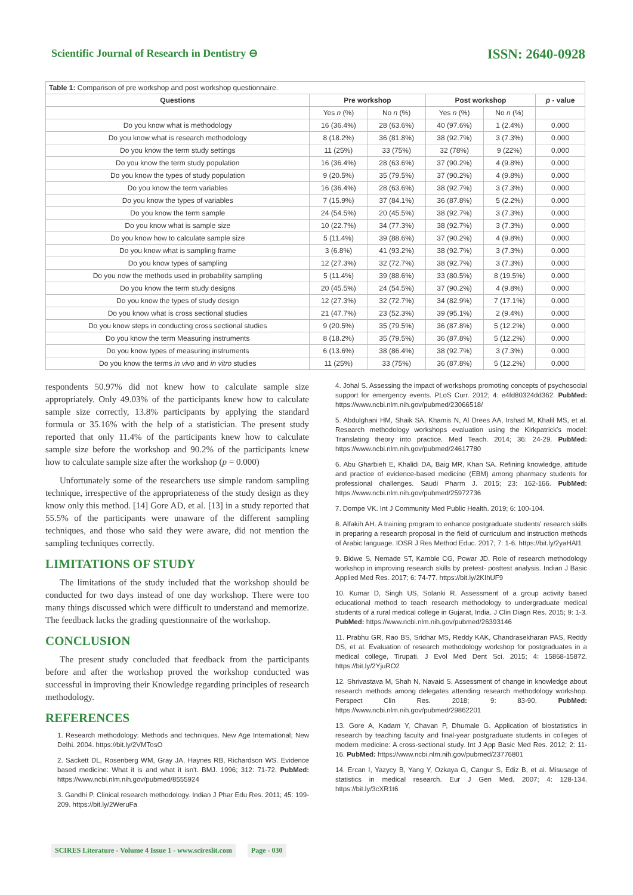Scientific Journal of Research in Dentistry ⊖ ISSN: 2640-0928
| Table 1: Comparison of pre workshop and post workshop questionnaire. | | | | | |
| Questions | Pre workshop | | Post workshop | | p - value |
| | Yes n (%) | No n (%) | Yes n (%) | No n (%) | |
| Do you know what is methodology | 16 (36.4%) | 28 (63.6%) | 40 (97.6%) | 1 (2.4%) | 0.000 |
| Do you know what is research methodology | 8 (18.2%) | 36 (81.8%) | 38 (92.7%) | 3 (7.3%) | 0.000 |
| Do you know the term study settings | 11 (25%) | 33 (75%) | 32 (78%) | 9 (22%) | 0.000 |
| Do you know the term study population | 16 (36.4%) | 28 (63.6%) | 37 (90.2%) | 4 (9.8%) | 0.000 |
| Do you know the types of study population | 9 (20.5%) | 35 (79.5%) | 37 (90.2%) | 4 (9.8%) | 0.000 |
| Do you know the term variables | 16 (36.4%) | 28 (63.6%) | 38 (92.7%) | 3 (7.3%) | 0.000 |
| Do you know the types of variables | 7 (15.9%) | 37 (84.1%) | 36 (87.8%) | 5 (2.2%) | 0.000 |
| Do you know the term sample | 24 (54.5%) | 20 (45.5%) | 38 (92.7%) | 3 (7.3%) | 0.000 |
| Do you know what is sample size | 10 (22.7%) | 34 (77.3%) | 38 (92.7%) | 3 (7.3%) | 0.000 |
| Do you know how to calculate sample size | 5 (11.4%) | 39 (88.6%) | 37 (90.2%) | 4 (9.8%) | 0.000 |
| Do you know what is sampling frame | 3 (6.8%) | 41 (93.2%) | 38 (92.7%) | 3 (7.3%) | 0.000 |
| Do you know types of sampling | 12 (27.3%) | 32 (72.7%) | 38 (92.7%) | 3 (7.3%) | 0.000 |
| Do you now the methods used in probability sampling | 5 (11.4%) | 39 (88.6%) | 33 (80.5%) | 8 (19.5%) | 0.000 |
| Do you know the term study designs | 20 (45.5%) | 24 (54.5%) | 37 (90.2%) | 4 (9.8%) | 0.000 |
| Do you know the types of study design | 12 (27.3%) | 32 (72.7%) | 34 (82.9%) | 7 (17.1%) | 0.000 |
| Do you know what is cross sectional studies | 21 (47.7%) | 23 (52.3%) | 39 (95.1%) | 2 (9.4%) | 0.000 |
| Do you know steps in conducting cross sectional studies | 9 (20.5%) | 35 (79.5%) | 36 (87.8%) | 5 (12.2%) | 0.000 |
| Do you know the term Measuring instruments | 8 (18.2%) | 35 (79.5%) | 36 (87.8%) | 5 (12.2%) | 0.000 |
| Do you know types of measuring instruments | 6 (13.6%) | 38 (86.4%) | 38 (92.7%) | 3 (7.3%) | 0.000 |
| Do you know the terms in vivo and in vitro studies | 11 (25%) | 33 (75%) | 36 (87.8%) | 5 (12.2%) | 0.000 |
respondents 50.97% did not knew how to calculate sample size appropriately. Only 49.03% of the participants knew how to calculate sample size correctly, 13.8% participants by applying the standard formula or 35.16% with the help of a statistician. The present study reported that only 11.4% of the participants knew how to calculate sample size before the workshop and 90.2% of the participants knew how to calculate sample size after the workshop (p = 0.000)
Unfortunately some of the researchers use simple random sampling technique, irrespective of the appropriateness of the study design as they know only this method. [14] Gore AD, et al. [13] in a study reported that 55.5% of the participants were unaware of the different sampling techniques, and those who said they were aware, did not mention the sampling techniques correctly.
LIMITATIONS OF STUDY
The limitations of the study included that the workshop should be conducted for two days instead of one day workshop. There were too many things discussed which were difficult to understand and memorize. The feedback lacks the grading questionnaire of the workshop.
CONCLUSION
The present study concluded that feedback from the participants before and after the workshop proved the workshop conducted was successful in improving their Knowledge regarding principles of research methodology.
REFERENCES
1. Research methodology: Methods and techniques. New Age International; New Delhi. 2004. https://bit.ly/2VMTosO
2. Sackett DL, Rosenberg WM, Gray JA, Haynes RB, Richardson WS. Evidence based medicine: What it is and what it isn't. BMJ. 1996; 312: 71-72. PubMed: https://www.ncbi.nlm.nih.gov/pubmed/8555924
3. Gandhi P. Clinical research methodology. Indian J Phar Edu Res. 2011; 45: 199-209. https://bit.ly/2WeruFa
4. Johal S. Assessing the impact of workshops promoting concepts of psychosocial support for emergency events. PLoS Curr. 2012; 4: e4fd80324dd362. PubMed: https://www.ncbi.nlm.nih.gov/pubmed/23066518/
5. Abdulghani HM, Shaik SA, Khamis N, Al Drees AA, Irshad M, Khalil MS, et al. Research methodology workshops evaluation using the Kirkpatrick's model: Translating theory into practice. Med Teach. 2014; 36: 24-29. PubMed: https://www.ncbi.nlm.nih.gov/pubmed/24617780
6. Abu Gharbieh E, Khalidi DA, Baig MR, Khan SA. Refining knowledge, attitude and practice of evidence-based medicine (EBM) among pharmacy students for professional challenges. Saudi Pharm J. 2015; 23: 162-166. PubMed: https://www.ncbi.nlm.nih.gov/pubmed/25972736
7. Dompe VK. Int J Community Med Public Health. 2019; 6: 100-104.
8. Alfakih AH. A training program to enhance postgraduate students' research skills in preparing a research proposal in the field of curriculum and instruction methods of Arabic language. IOSR J Res Method Educ. 2017; 7: 1-6. https://bit.ly/2yaHAI1
9. Bidwe S, Nemade ST, Kamble CG, Powar JD. Role of research methodology workshop in improving research skills by pretest- posttest analysis. Indian J Basic Applied Med Res. 2017; 6: 74-77. https://bit.ly/2KIhUF9
10. Kumar D, Singh US, Solanki R. Assessment of a group activity based educational method to teach research methodology to undergraduate medical students of a rural medical college in Gujarat, India. J Clin Diagn Res. 2015; 9: 1-3. PubMed: https://www.ncbi.nlm.nih.gov/pubmed/26393146
11. Prabhu GR, Rao BS, Sridhar MS, Reddy KAK, Chandrasekharan PAS, Reddy DS, et al. Evaluation of research methodology workshop for postgraduates in a medical college, Tirupati. J Evol Med Dent Sci. 2015; 4: 15868-15872. https://bit.ly/2YjuRO2
12. Shrivastava M, Shah N, Navaid S. Assessment of change in knowledge about research methods among delegates attending research methodology workshop. Perspect Clin Res. 2018; 9: 83-90. PubMed: https://www.ncbi.nlm.nih.gov/pubmed/29862201
13. Gore A, Kadam Y, Chavan P, Dhumale G. Application of biostatistics in research by teaching faculty and final-year postgraduate students in colleges of modern medicine: A cross-sectional study. Int J App Basic Med Res. 2012; 2: 11-16. PubMed: https://www.ncbi.nlm.nih.gov/pubmed/23776801
14. Ercan I, Yazycy B, Yang Y, Ozkaya G, Cangur S, Ediz B, et al. Misusage of statistics in medical research. Eur J Gen Med. 2007; 4: 128-134. https://bit.ly/3cXR1t6
SCIRES Literature - Volume 4 Issue 1 - www.scireslit.com Page - 030